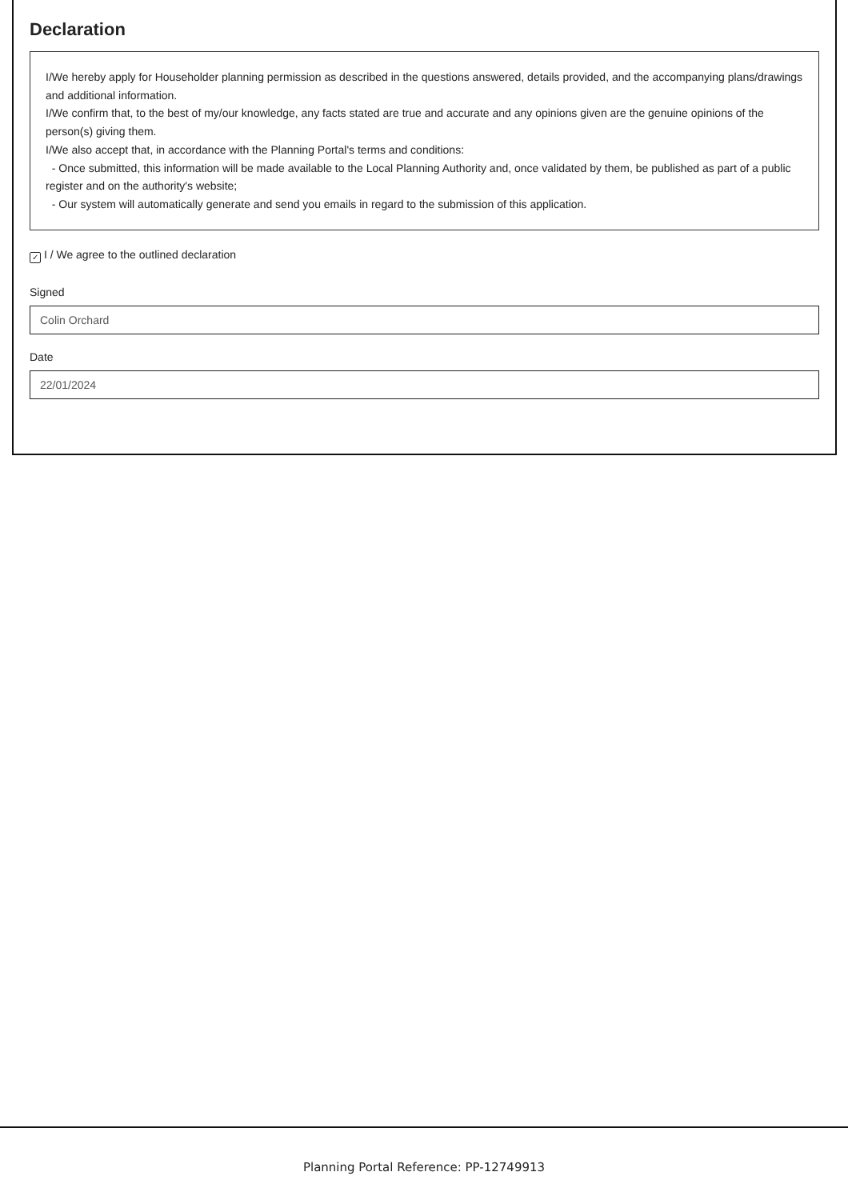Declaration
I/We hereby apply for Householder planning permission as described in the questions answered, details provided, and the accompanying plans/drawings and additional information.
I/We confirm that, to the best of my/our knowledge, any facts stated are true and accurate and any opinions given are the genuine opinions of the person(s) giving them.
I/We also accept that, in accordance with the Planning Portal's terms and conditions:
- Once submitted, this information will be made available to the Local Planning Authority and, once validated by them, be published as part of a public register and on the authority's website;
- Our system will automatically generate and send you emails in regard to the submission of this application.
✓ I / We agree to the outlined declaration
Signed
Colin Orchard
Date
22/01/2024
Planning Portal Reference: PP-12749913